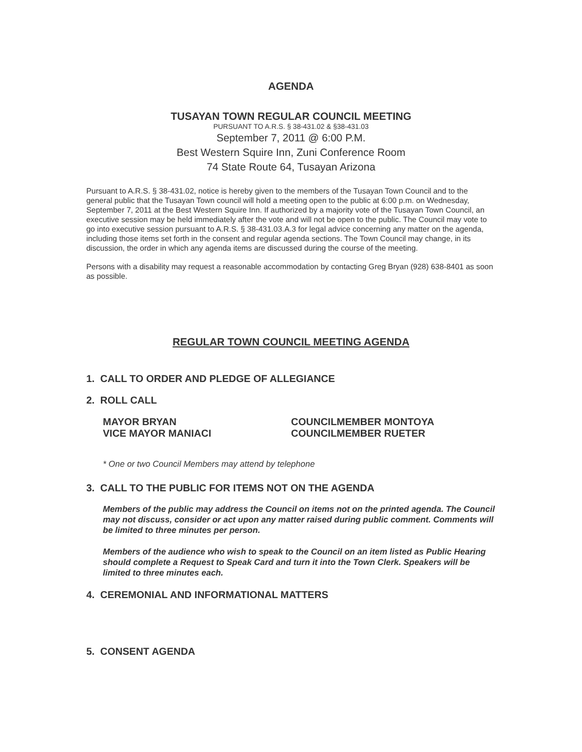AGENDA
TUSAYAN TOWN REGULAR COUNCIL MEETING
PURSUANT TO A.R.S. § 38-431.02 & §38-431.03
September 7, 2011 @ 6:00 P.M.
Best Western Squire Inn, Zuni Conference Room
74 State Route 64, Tusayan Arizona
Pursuant to A.R.S. § 38-431.02, notice is hereby given to the members of the Tusayan Town Council and to the general public that the Tusayan Town council will hold a meeting open to the public at 6:00 p.m. on Wednesday, September 7, 2011 at the Best Western Squire Inn. If authorized by a majority vote of the Tusayan Town Council, an executive session may be held immediately after the vote and will not be open to the public. The Council may vote to go into executive session pursuant to A.R.S. § 38-431.03.A.3 for legal advice concerning any matter on the agenda, including those items set forth in the consent and regular agenda sections. The Town Council may change, in its discussion, the order in which any agenda items are discussed during the course of the meeting.
Persons with a disability may request a reasonable accommodation by contacting Greg Bryan (928) 638-8401 as soon as possible.
REGULAR TOWN COUNCIL MEETING AGENDA
1. CALL TO ORDER AND PLEDGE OF ALLEGIANCE
2. ROLL CALL
MAYOR BRYAN
VICE MAYOR MANIACI
COUNCILMEMBER MONTOYA
COUNCILMEMBER RUETER
* One or two Council Members may attend by telephone
3. CALL TO THE PUBLIC FOR ITEMS NOT ON THE AGENDA
Members of the public may address the Council on items not on the printed agenda. The Council may not discuss, consider or act upon any matter raised during public comment. Comments will be limited to three minutes per person.
Members of the audience who wish to speak to the Council on an item listed as Public Hearing should complete a Request to Speak Card and turn it into the Town Clerk. Speakers will be limited to three minutes each.
4. CEREMONIAL AND INFORMATIONAL MATTERS
5. CONSENT AGENDA